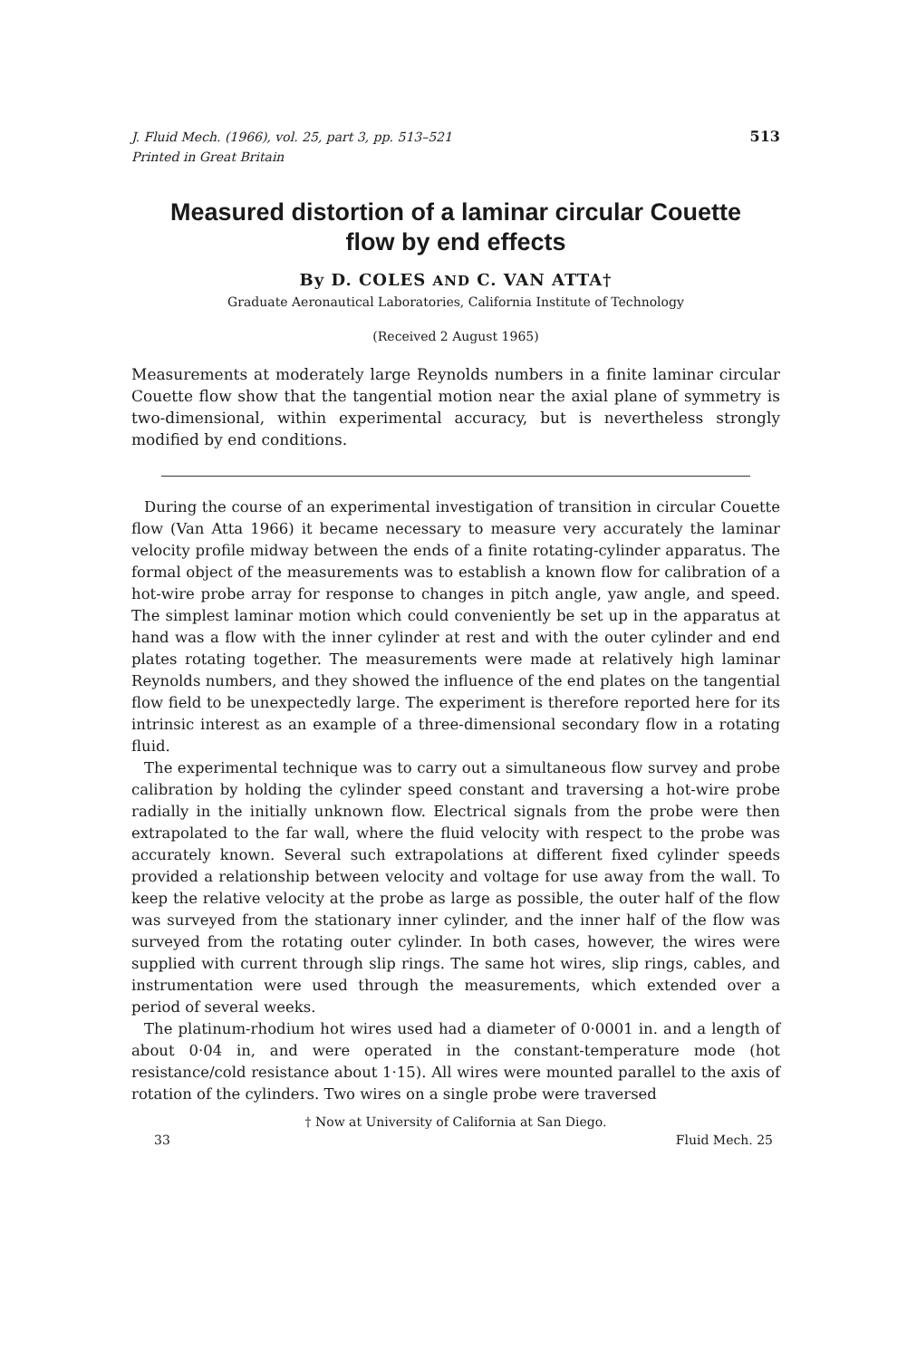J. Fluid Mech. (1966), vol. 25, part 3, pp. 513–521
Printed in Great Britain
513
Measured distortion of a laminar circular Couette
flow by end effects
By D. COLES AND C. VAN ATTA†
Graduate Aeronautical Laboratories, California Institute of Technology
(Received 2 August 1965)
Measurements at moderately large Reynolds numbers in a finite laminar circular Couette flow show that the tangential motion near the axial plane of symmetry is two-dimensional, within experimental accuracy, but is nevertheless strongly modified by end conditions.
During the course of an experimental investigation of transition in circular Couette flow (Van Atta 1966) it became necessary to measure very accurately the laminar velocity profile midway between the ends of a finite rotating-cylinder apparatus. The formal object of the measurements was to establish a known flow for calibration of a hot-wire probe array for response to changes in pitch angle, yaw angle, and speed. The simplest laminar motion which could conveniently be set up in the apparatus at hand was a flow with the inner cylinder at rest and with the outer cylinder and end plates rotating together. The measurements were made at relatively high laminar Reynolds numbers, and they showed the influence of the end plates on the tangential flow field to be unexpectedly large. The experiment is therefore reported here for its intrinsic interest as an example of a three-dimensional secondary flow in a rotating fluid.
The experimental technique was to carry out a simultaneous flow survey and probe calibration by holding the cylinder speed constant and traversing a hot-wire probe radially in the initially unknown flow. Electrical signals from the probe were then extrapolated to the far wall, where the fluid velocity with respect to the probe was accurately known. Several such extrapolations at different fixed cylinder speeds provided a relationship between velocity and voltage for use away from the wall. To keep the relative velocity at the probe as large as possible, the outer half of the flow was surveyed from the stationary inner cylinder, and the inner half of the flow was surveyed from the rotating outer cylinder. In both cases, however, the wires were supplied with current through slip rings. The same hot wires, slip rings, cables, and instrumentation were used through the measurements, which extended over a period of several weeks.
The platinum-rhodium hot wires used had a diameter of 0·0001 in. and a length of about 0·04 in, and were operated in the constant-temperature mode (hot resistance/cold resistance about 1·15). All wires were mounted parallel to the axis of rotation of the cylinders. Two wires on a single probe were traversed
† Now at University of California at San Diego.
33 Fluid Mech. 25